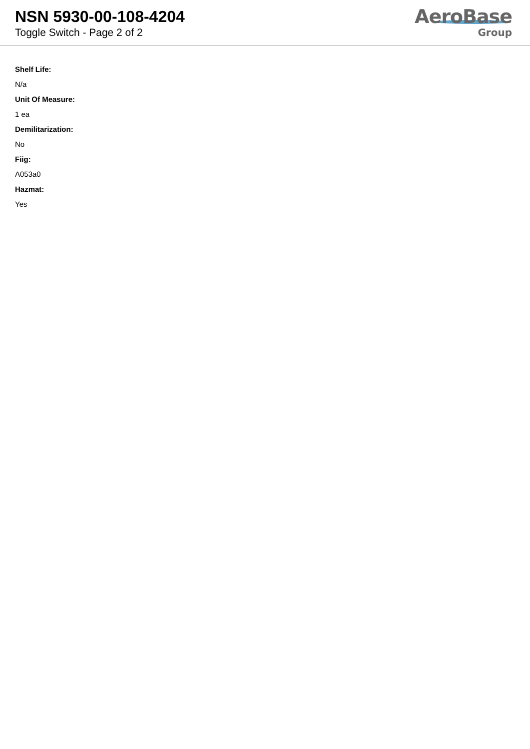NSN 5930-00-108-4204
Toggle Switch - Page 2 of 2
AeroBase
Group
Shelf Life:
N/a
Unit Of Measure:
1 ea
Demilitarization:
No
Fiig:
A053a0
Hazmat:
Yes